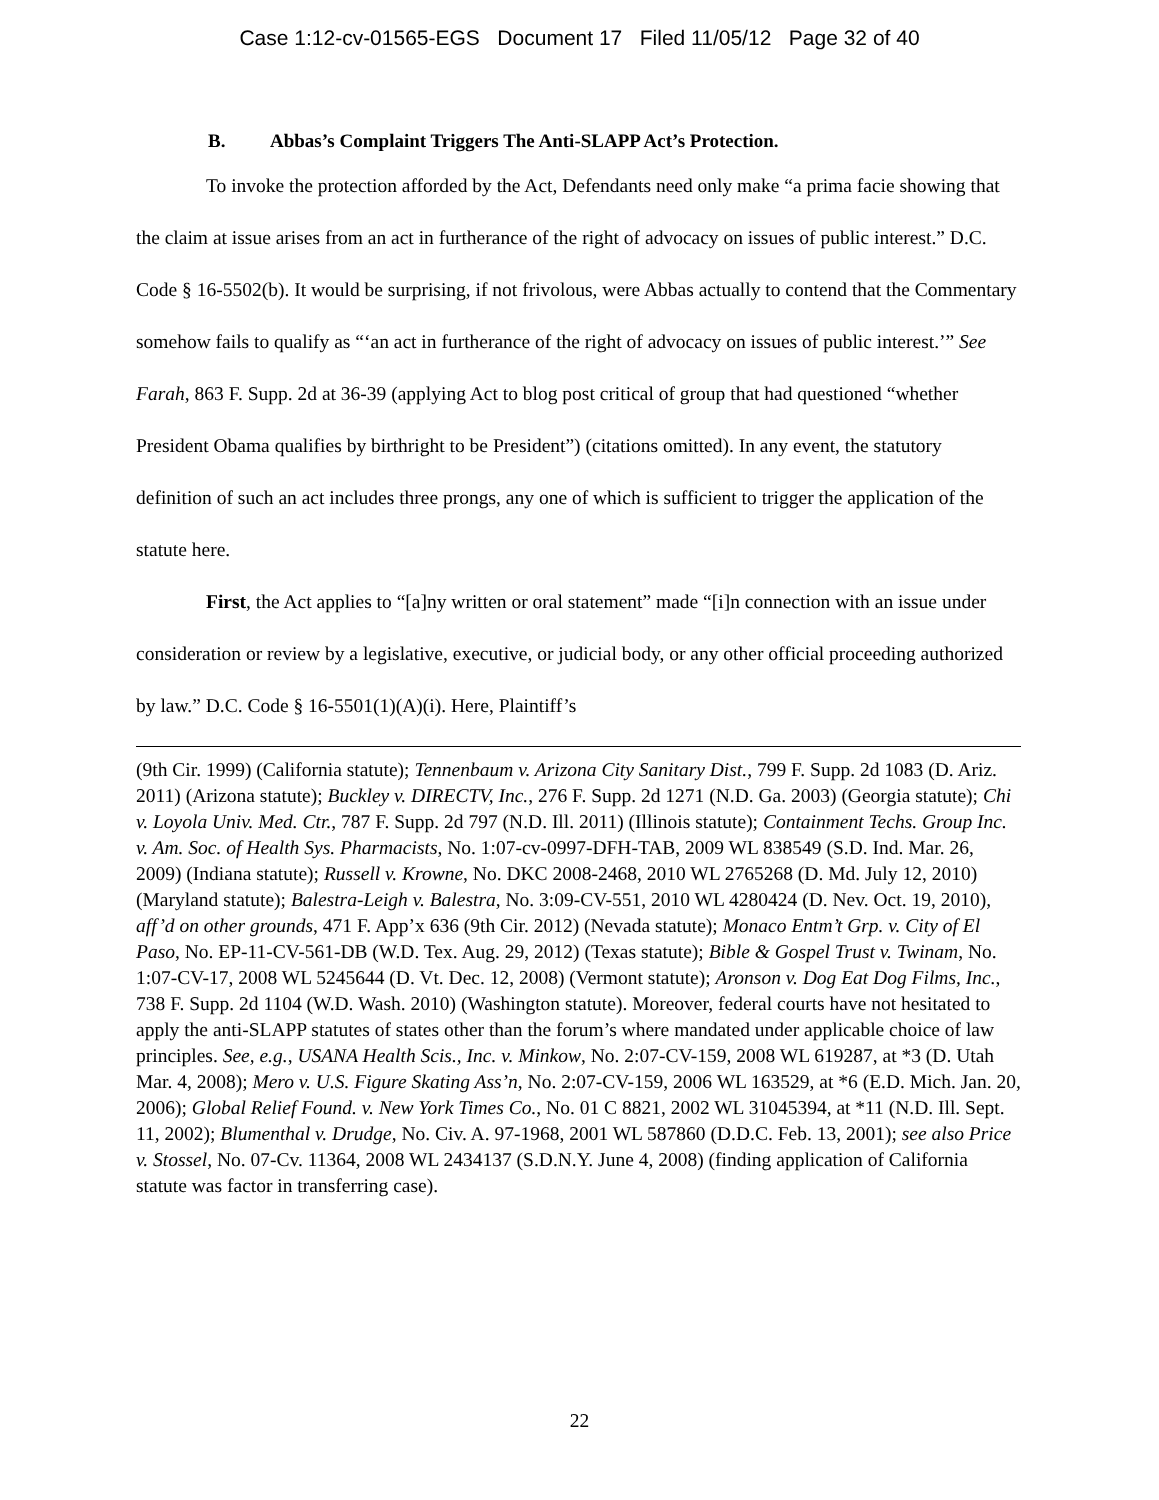Case 1:12-cv-01565-EGS Document 17 Filed 11/05/12 Page 32 of 40
B. Abbas’s Complaint Triggers The Anti-SLAPP Act’s Protection.
To invoke the protection afforded by the Act, Defendants need only make “a prima facie showing that the claim at issue arises from an act in furtherance of the right of advocacy on issues of public interest.” D.C. Code § 16-5502(b). It would be surprising, if not frivolous, were Abbas actually to contend that the Commentary somehow fails to qualify as “‘an act in furtherance of the right of advocacy on issues of public interest.’” See Farah, 863 F. Supp. 2d at 36-39 (applying Act to blog post critical of group that had questioned “whether President Obama qualifies by birthright to be President”) (citations omitted). In any event, the statutory definition of such an act includes three prongs, any one of which is sufficient to trigger the application of the statute here.
First, the Act applies to “[a]ny written or oral statement” made “[i]n connection with an issue under consideration or review by a legislative, executive, or judicial body, or any other official proceeding authorized by law.” D.C. Code § 16-5501(1)(A)(i). Here, Plaintiff’s
(9th Cir. 1999) (California statute); Tennenbaum v. Arizona City Sanitary Dist., 799 F. Supp. 2d 1083 (D. Ariz. 2011) (Arizona statute); Buckley v. DIRECTV, Inc., 276 F. Supp. 2d 1271 (N.D. Ga. 2003) (Georgia statute); Chi v. Loyola Univ. Med. Ctr., 787 F. Supp. 2d 797 (N.D. Ill. 2011) (Illinois statute); Containment Techs. Group Inc. v. Am. Soc. of Health Sys. Pharmacists, No. 1:07-cv-0997-DFH-TAB, 2009 WL 838549 (S.D. Ind. Mar. 26, 2009) (Indiana statute); Russell v. Krowne, No. DKC 2008-2468, 2010 WL 2765268 (D. Md. July 12, 2010) (Maryland statute); Balestra-Leigh v. Balestra, No. 3:09-CV-551, 2010 WL 4280424 (D. Nev. Oct. 19, 2010), aff’d on other grounds, 471 F. App’x 636 (9th Cir. 2012) (Nevada statute); Monaco Entm’t Grp. v. City of El Paso, No. EP-11-CV-561-DB (W.D. Tex. Aug. 29, 2012) (Texas statute); Bible & Gospel Trust v. Twinam, No. 1:07-CV-17, 2008 WL 5245644 (D. Vt. Dec. 12, 2008) (Vermont statute); Aronson v. Dog Eat Dog Films, Inc., 738 F. Supp. 2d 1104 (W.D. Wash. 2010) (Washington statute). Moreover, federal courts have not hesitated to apply the anti-SLAPP statutes of states other than the forum’s where mandated under applicable choice of law principles. See, e.g., USANA Health Scis., Inc. v. Minkow, No. 2:07-CV-159, 2008 WL 619287, at *3 (D. Utah Mar. 4, 2008); Mero v. U.S. Figure Skating Ass’n, No. 2:07-CV-159, 2006 WL 163529, at *6 (E.D. Mich. Jan. 20, 2006); Global Relief Found. v. New York Times Co., No. 01 C 8821, 2002 WL 31045394, at *11 (N.D. Ill. Sept. 11, 2002); Blumenthal v. Drudge, No. Civ. A. 97-1968, 2001 WL 587860 (D.D.C. Feb. 13, 2001); see also Price v. Stossel, No. 07-Cv. 11364, 2008 WL 2434137 (S.D.N.Y. June 4, 2008) (finding application of California statute was factor in transferring case).
22